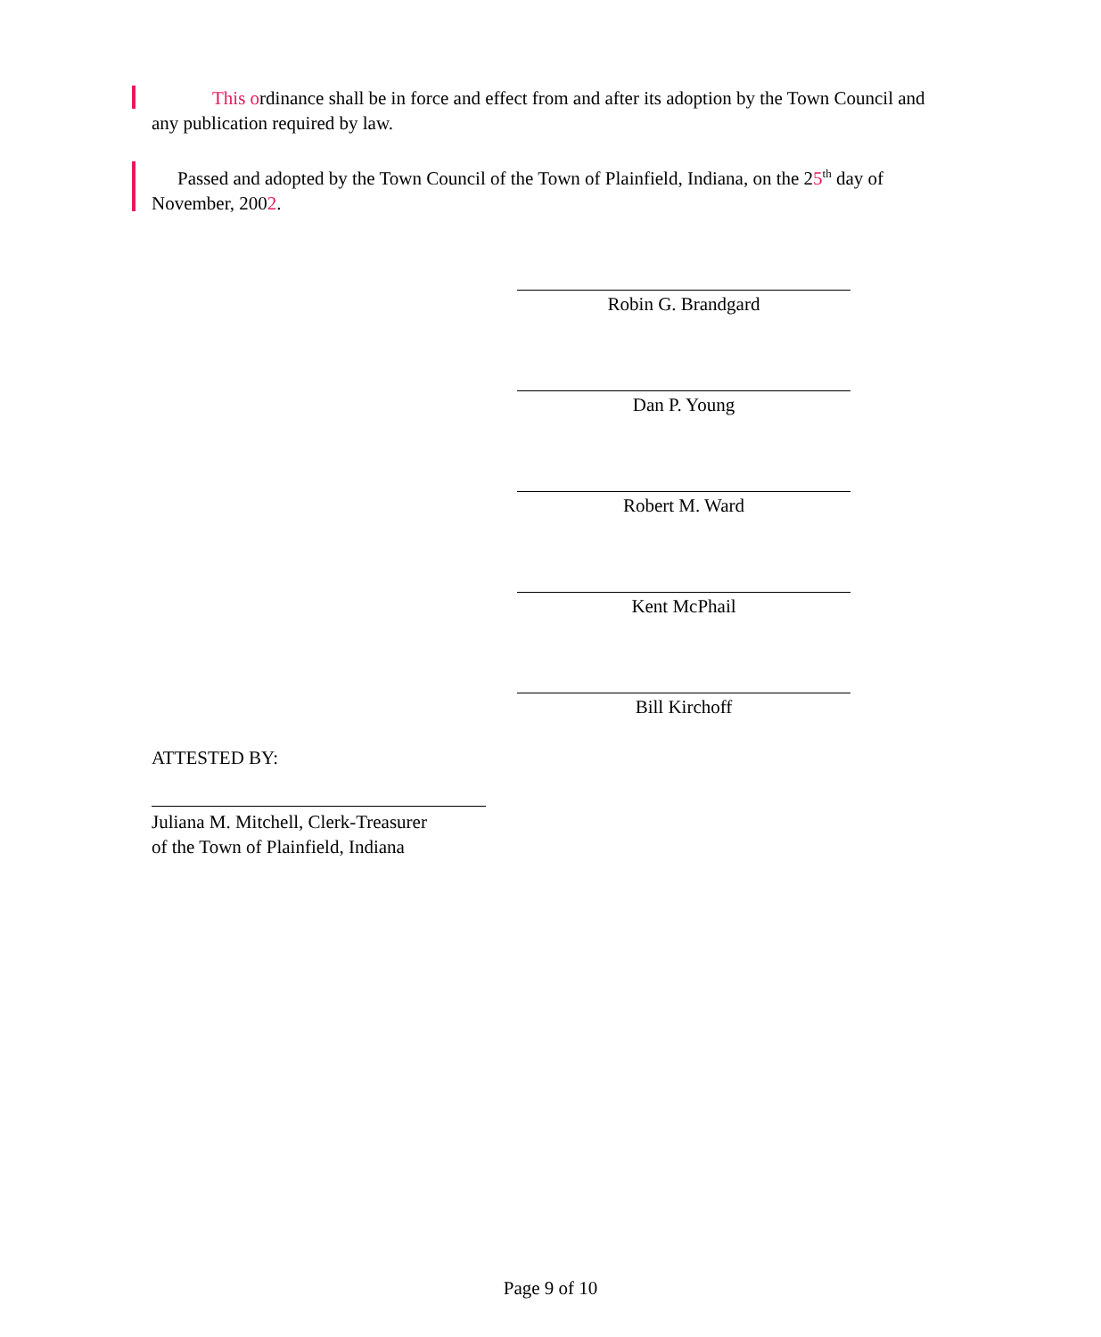This ordinance shall be in force and effect from and after its adoption by the Town Council and any publication required by law.
Passed and adopted by the Town Council of the Town of Plainfield, Indiana, on the 25<sup>th</sup> day of November, 2002.
Robin G. Brandgard
Dan P. Young
Robert M. Ward
Kent McPhail
Bill Kirchoff
ATTESTED BY:
Juliana M. Mitchell, Clerk-Treasurer
of the Town of Plainfield, Indiana
Page 9 of 10